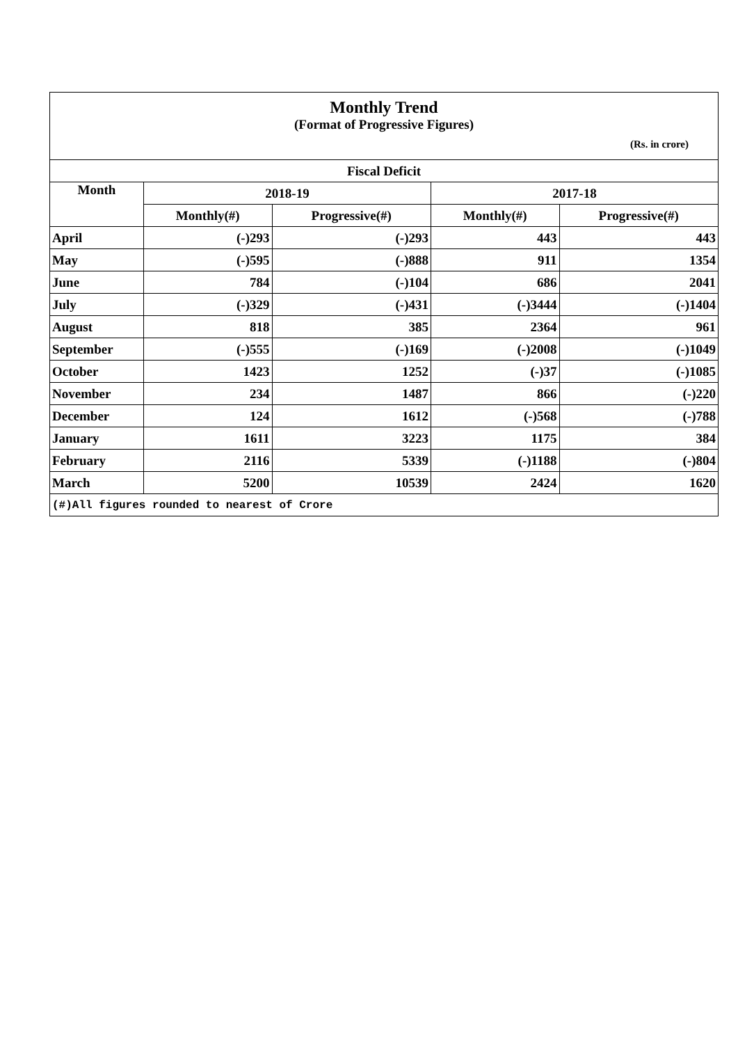Monthly Trend
(Format of Progressive Figures)
(Rs. in crore)
| Fiscal Deficit | | | | |
| --- | --- | --- | --- | --- |
| Month | 2018-19 | | 2017-18 | |
| | Monthly(#) | Progressive(#) | Monthly(#) | Progressive(#) |
| April | (-)293 | (-)293 | 443 | 443 |
| May | (-)595 | (-)888 | 911 | 1354 |
| June | 784 | (-)104 | 686 | 2041 |
| July | (-)329 | (-)431 | (-)3444 | (-)1404 |
| August | 818 | 385 | 2364 | 961 |
| September | (-)555 | (-)169 | (-)2008 | (-)1049 |
| October | 1423 | 1252 | (-)37 | (-)1085 |
| November | 234 | 1487 | 866 | (-)220 |
| December | 124 | 1612 | (-)568 | (-)788 |
| January | 1611 | 3223 | 1175 | 384 |
| February | 2116 | 5339 | (-)1188 | (-)804 |
| March | 5200 | 10539 | 2424 | 1620 |
| (#)All figures rounded to nearest of Crore | | | | |